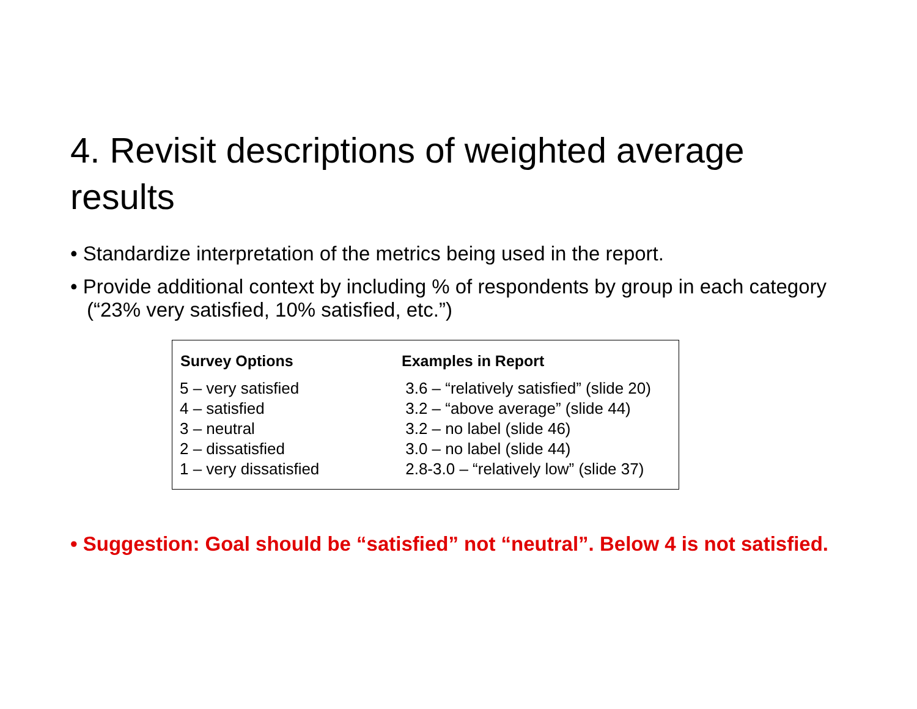4. Revisit descriptions of weighted average results
• Standardize interpretation of the metrics being used in the report.
• Provide additional context by including % of respondents by group in each category (“23% very satisfied, 10% satisfied, etc.”)
| Survey Options | Examples in Report |
| --- | --- |
| 5 – very satisfied | 3.6 – “relatively satisfied” (slide 20) |
| 4 – satisfied | 3.2 – “above average” (slide 44) |
| 3 – neutral | 3.2 – no label (slide 46) |
| 2 – dissatisfied | 3.0 – no label (slide 44) |
| 1 – very dissatisfied | 2.8-3.0 – “relatively low” (slide 37) |
• Suggestion: Goal should be “satisfied” not “neutral”. Below 4 is not satisfied.